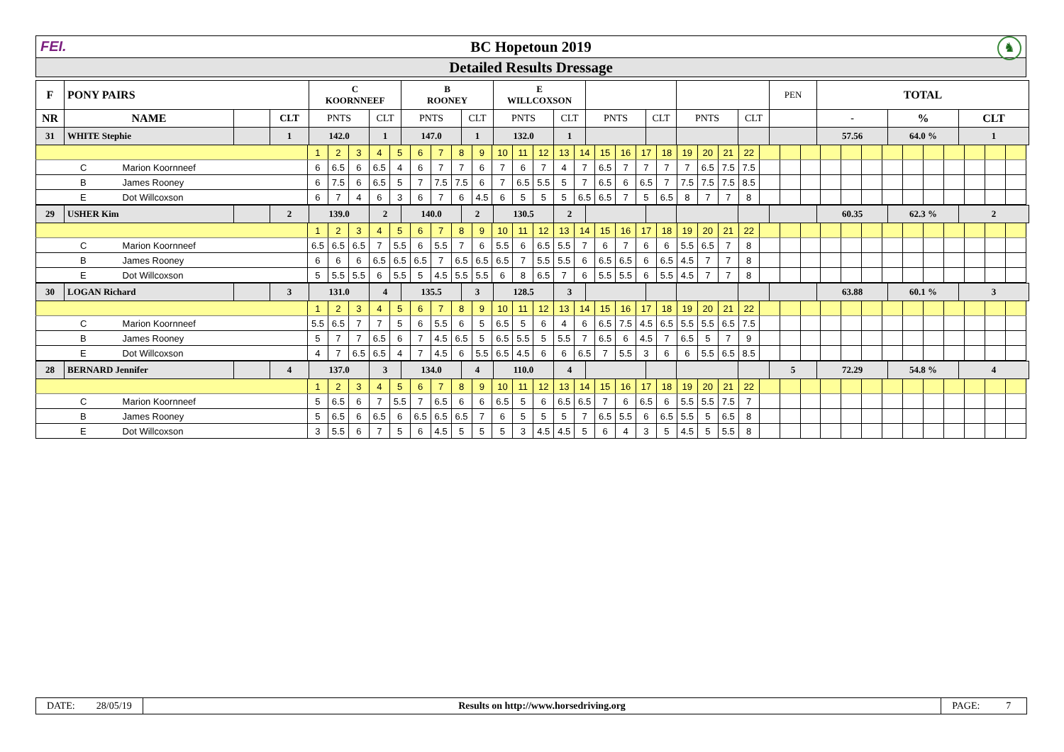FEI.
BC Hopetoun 2019
♞
Detailed Results Dressage
| F | PONY PAIRS | | | C KOORNNEEF | | B ROONEY | | E WILLCOXSON | | | | | | PEN | TOTAL | | |
| NR | NAME | | CLT | PNTS | CLT | PNTS | CLT | PNTS | CLT | PNTS | CLT | PNTS | CLT | | - | % | CLT |
| 31 | WHITE Stephie | | 1 | 142.0 | 1 | 147.0 | 1 | 132.0 | 1 | | | | | | 57.56 | 64.0 % | 1 |
| | 1 | 2 | 3 | 4 | 5 | 6 | 7 | 8 | 9 | 10 | 11 | 12 | 13 | 14 | 15 | 16 | 17 | 18 | 19 | 20 | 21 | 22 | | | | | | | | | | | | | |
| C Marion Koornneef | 6 | 6.5 | 6 | 6.5 | 4 | 6 | 7 | 7 | 6 | 7 | 6 | 7 | 4 | 7 | 6.5 | 7 | 7 | 7 | 7 | 6.5 | 7.5 | 7.5 | | | | | | | | | | | | | |
| B James Rooney | 6 | 7.5 | 6 | 6.5 | 5 | 7 | 7.5 | 7.5 | 6 | 7 | 6.5 | 5.5 | 5 | 7 | 6.5 | 6 | 6.5 | 7 | 7.5 | 7.5 | 7.5 | 8.5 | | | | | | | | | | | | | |
| E Dot Willcoxson | 6 | 7 | 4 | 6 | 3 | 6 | 7 | 6 | 4.5 | 6 | 5 | 5 | 5 | 6.5 | 6.5 | 7 | 5 | 6.5 | 8 | 7 | 7 | 8 | | | | | | | | | | | | | |
| 29 | USHER Kim | | 2 | 139.0 | 2 | 140.0 | 2 | 130.5 | 2 | | | | | | 60.35 | 62.3 % | 2 |
| | 1 | 2 | 3 | 4 | 5 | 6 | 7 | 8 | 9 | 10 | 11 | 12 | 13 | 14 | 15 | 16 | 17 | 18 | 19 | 20 | 21 | 22 | | | | | | | | | | | | | |
| C Marion Koornneef | 6.5 | 6.5 | 6.5 | 7 | 5.5 | 6 | 5.5 | 7 | 6 | 5.5 | 6 | 6.5 | 5.5 | 7 | 6 | 7 | 6 | 6 | 5.5 | 6.5 | 7 | 8 | | | | | | | | | | | | | |
| B James Rooney | 6 | 6 | 6 | 6.5 | 6.5 | 6.5 | 7 | 6.5 | 6.5 | 6.5 | 7 | 5.5 | 5.5 | 6 | 6.5 | 6.5 | 6 | 6.5 | 4.5 | 7 | 7 | 8 | | | | | | | | | | | | | |
| E Dot Willcoxson | 5 | 5.5 | 5.5 | 6 | 5.5 | 5 | 4.5 | 5.5 | 5.5 | 6 | 8 | 6.5 | 7 | 6 | 5.5 | 5.5 | 6 | 5.5 | 4.5 | 7 | 7 | 8 | | | | | | | | | | | | | |
| 30 | LOGAN Richard | | 3 | 131.0 | 4 | 135.5 | 3 | 128.5 | 3 | | | | | | 63.88 | 60.1 % | 3 |
| | 1 | 2 | 3 | 4 | 5 | 6 | 7 | 8 | 9 | 10 | 11 | 12 | 13 | 14 | 15 | 16 | 17 | 18 | 19 | 20 | 21 | 22 | | | | | | | | | | | | | |
| C Marion Koornneef | 5.5 | 6.5 | 7 | 7 | 5 | 6 | 5.5 | 6 | 5 | 6.5 | 5 | 6 | 4 | 6 | 6.5 | 7.5 | 4.5 | 6.5 | 5.5 | 5.5 | 6.5 | 7.5 | | | | | | | | | | | | | |
| B James Rooney | 5 | 7 | 7 | 6.5 | 6 | 7 | 4.5 | 6.5 | 5 | 6.5 | 5.5 | 5 | 5.5 | 7 | 6.5 | 6 | 4.5 | 7 | 6.5 | 5 | 7 | 9 | | | | | | | | | | | | | |
| E Dot Willcoxson | 4 | 7 | 6.5 | 6.5 | 4 | 7 | 4.5 | 6 | 5.5 | 6.5 | 4.5 | 6 | 6 | 6.5 | 7 | 5.5 | 3 | 6 | 6 | 5.5 | 6.5 | 8.5 | | | | | | | | | | | | | |
| 28 | BERNARD Jennifer | | 4 | 137.0 | 3 | 134.0 | 4 | 110.0 | 4 | | | | | 5 | 72.29 | 54.8 % | 4 |
| | 1 | 2 | 3 | 4 | 5 | 6 | 7 | 8 | 9 | 10 | 11 | 12 | 13 | 14 | 15 | 16 | 17 | 18 | 19 | 20 | 21 | 22 | | | | | | | | | | | | | |
| C Marion Koornneef | 5 | 6.5 | 6 | 7 | 5.5 | 7 | 6.5 | 6 | 6 | 6.5 | 5 | 6 | 6.5 | 6.5 | 7 | 6 | 6.5 | 6 | 5.5 | 5.5 | 7.5 | 7 | | | | | | | | | | | | | |
| B James Rooney | 5 | 6.5 | 6 | 6.5 | 6 | 6.5 | 6.5 | 6.5 | 7 | 6 | 5 | 5 | 5 | 7 | 6.5 | 5.5 | 6 | 6.5 | 5.5 | 5 | 6.5 | 8 | | | | | | | | | | | | | |
| E Dot Willcoxson | 3 | 5.5 | 6 | 7 | 5 | 6 | 4.5 | 5 | 5 | 5 | 3 | 4.5 | 4.5 | 5 | 6 | 4 | 3 | 5 | 4.5 | 5 | 5.5 | 8 | | | | | | | | | | | | | |
| DATE: | 28/05/19 | Results on http://www.horsedriving.org | PAGE: | 7 |